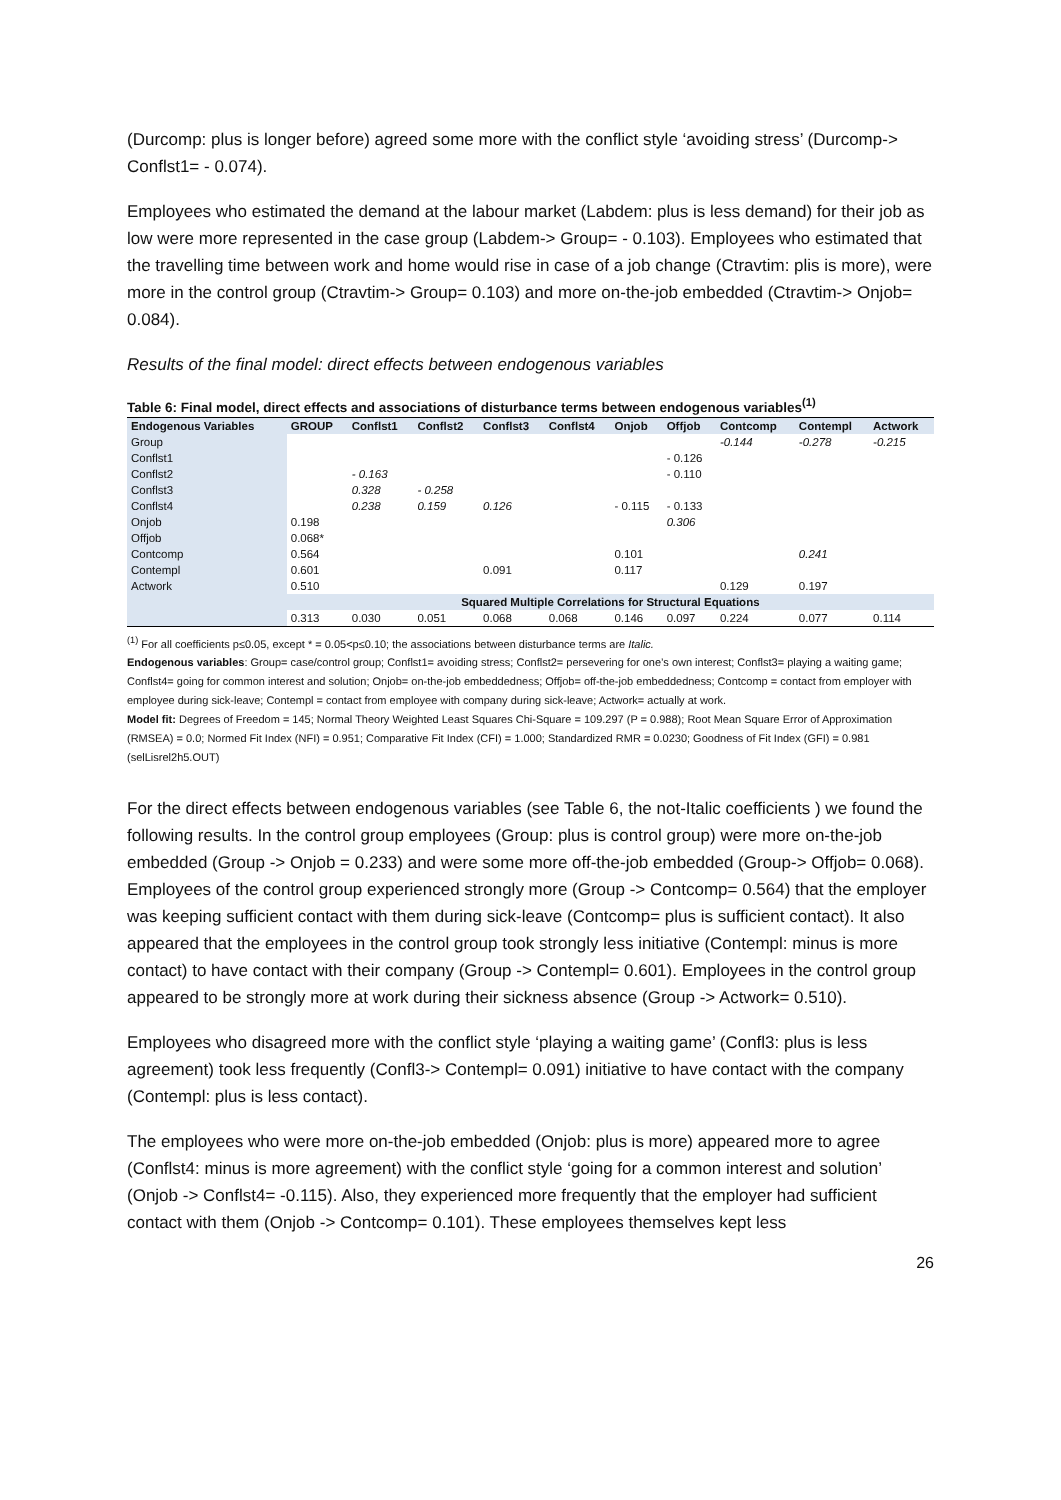(Durcomp: plus is longer before) agreed some more with the conflict style ‘avoiding stress’ (Durcomp-> Conflst1= - 0.074).
Employees who estimated the demand at the labour market (Labdem: plus is less demand) for their job as low were more represented in the case group (Labdem-> Group= - 0.103). Employees who estimated that the travelling time between work and home would rise in case of a job change (Ctravtim: plis is more), were more in the control group (Ctravtim-> Group= 0.103) and more on-the-job embedded (Ctravtim-> Onjob= 0.084).
Results of the final model: direct effects between endogenous variables
Table 6: Final model, direct effects and associations of disturbance terms between endogenous variables<sup>(1)</sup>
| Endogenous Variables | GROUP | Conflst1 | Conflst2 | Conflst3 | Conflst4 | Onjob | Offjob | Contcomp | Contempl | Actwork |
| --- | --- | --- | --- | --- | --- | --- | --- | --- | --- | --- |
| Group | | | | | | | | -0.144 | -0.278 | -0.215 |
| Conflst1 | | | | | | | - 0.126 | | | |
| Conflst2 | | - 0.163 | | | | | - 0.110 | | | |
| Conflst3 | | 0.328 | - 0.258 | | | | | | | |
| Conflst4 | | 0.238 | 0.159 | 0.126 | | - 0.115 | - 0.133 | | | |
| Onjob | 0.198 | | | | | | 0.306 | | | |
| Offjob | 0.068* | | | | | | | | | |
| Contcomp | 0.564 | | | | | 0.101 | | | 0.241 | |
| Contempl | 0.601 | | | 0.091 | | 0.117 | | | | |
| Actwork | 0.510 | | | | | | | 0.129 | 0.197 | |
| | Squared Multiple Correlations for Structural Equations | | | | | | | | | |
| | 0.313 | 0.030 | 0.051 | 0.068 | 0.068 | 0.146 | 0.097 | 0.224 | 0.077 | 0.114 |
<sup>(1)</sup> For all coefficients p≤0.05, except * = 0.05<p≤0.10; the associations between disturbance terms are Italic.
Endogenous variables: Group= case/control group; Conflst1= avoiding stress; Conflst2= persevering for one’s own interest; Conflst3= playing a waiting game; Conflst4= going for common interest and solution; Onjob= on-the-job embeddedness; Offjob= off-the-job embeddedness; Contcomp = contact from employer with employee during sick-leave; Contempl = contact from employee with company during sick-leave; Actwork= actually at work.
Model fit: Degrees of Freedom = 145; Normal Theory Weighted Least Squares Chi-Square = 109.297 (P = 0.988); Root Mean Square Error of Approximation (RMSEA) = 0.0; Normed Fit Index (NFI) = 0.951; Comparative Fit Index (CFI) = 1.000; Standardized RMR = 0.0230; Goodness of Fit Index (GFI) = 0.981
(selLisrel2h5.OUT)
For the direct effects between endogenous variables (see Table 6, the not-Italic coefficients ) we found the following results. In the control group employees (Group: plus is control group) were more on-the-job embedded (Group -> Onjob = 0.233) and were some more off-the-job embedded (Group-> Offjob= 0.068). Employees of the control group experienced strongly more (Group -> Contcomp= 0.564) that the employer was keeping sufficient contact with them during sick-leave (Contcomp= plus is sufficient contact). It also appeared that the employees in the control group took strongly less initiative (Contempl: minus is more contact) to have contact with their company (Group -> Contempl= 0.601). Employees in the control group appeared to be strongly more at work during their sickness absence (Group -> Actwork= 0.510).
Employees who disagreed more with the conflict style ‘playing a waiting game’ (Confl3: plus is less agreement) took less frequently (Confl3-> Contempl= 0.091) initiative to have contact with the company (Contempl: plus is less contact).
The employees who were more on-the-job embedded (Onjob: plus is more) appeared more to agree (Conflst4: minus is more agreement) with the conflict style ‘going for a common interest and solution’ (Onjob -> Conflst4= -0.115). Also, they experienced more frequently that the employer had sufficient contact with them (Onjob -> Contcomp= 0.101). These employees themselves kept less
26